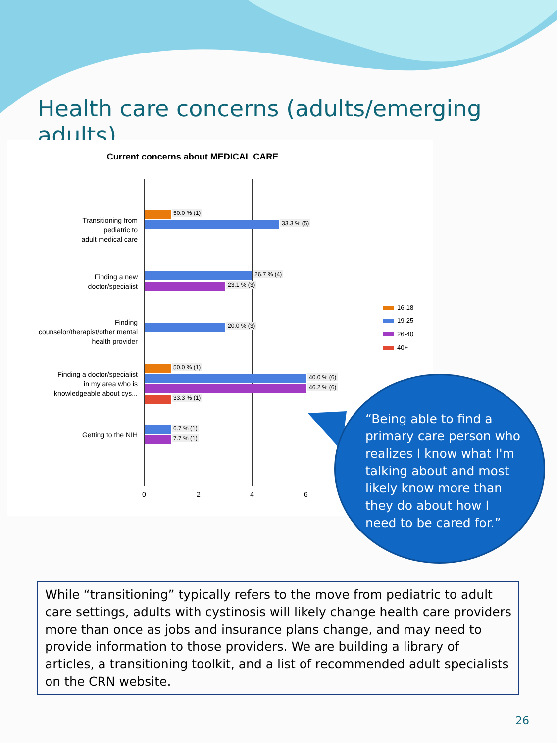Health care concerns (adults/emerging adults)
Current concerns about MEDICAL CARE
Transitioning from
pediatric to
adult medical care
50.0 % (1)
33.3 % (5)
Finding a new
doctor/specialist
26.7 % (4)
23.1 % (3)
Finding
counselor/therapist/other mental
health provider
20.0 % (3)
Finding a doctor/specialist
in my area who is
knowledgeable about cys...
50.0 % (1)
40.0 % (6)
46.2 % (6)
33.3 % (1)
Getting to the NIH
6.7 % (1)
7.7 % (1)
0 2 4 6
16-18
19-25
26-40
40+
“Being able to find a primary care person who realizes I know what I'm talking about and most likely know more than they do about how I need to be cared for.”
While “transitioning” typically refers to the move from pediatric to adult care settings, adults with cystinosis will likely change health care providers more than once as jobs and insurance plans change, and may need to provide information to those providers. We are building a library of articles, a transitioning toolkit, and a list of recommended adult specialists on the CRN website.
26